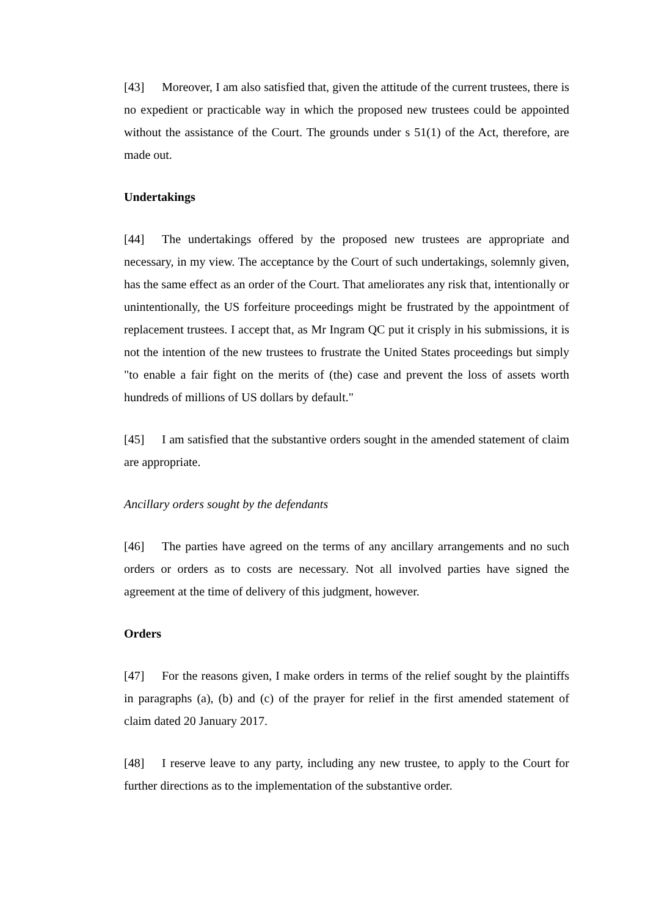[43] Moreover, I am also satisfied that, given the attitude of the current trustees, there is no expedient or practicable way in which the proposed new trustees could be appointed without the assistance of the Court. The grounds under s 51(1) of the Act, therefore, are made out.
Undertakings
[44] The undertakings offered by the proposed new trustees are appropriate and necessary, in my view. The acceptance by the Court of such undertakings, solemnly given, has the same effect as an order of the Court. That ameliorates any risk that, intentionally or unintentionally, the US forfeiture proceedings might be frustrated by the appointment of replacement trustees. I accept that, as Mr Ingram QC put it crisply in his submissions, it is not the intention of the new trustees to frustrate the United States proceedings but simply "to enable a fair fight on the merits of (the) case and prevent the loss of assets worth hundreds of millions of US dollars by default."
[45] I am satisfied that the substantive orders sought in the amended statement of claim are appropriate.
Ancillary orders sought by the defendants
[46] The parties have agreed on the terms of any ancillary arrangements and no such orders or orders as to costs are necessary. Not all involved parties have signed the agreement at the time of delivery of this judgment, however.
Orders
[47] For the reasons given, I make orders in terms of the relief sought by the plaintiffs in paragraphs (a), (b) and (c) of the prayer for relief in the first amended statement of claim dated 20 January 2017.
[48] I reserve leave to any party, including any new trustee, to apply to the Court for further directions as to the implementation of the substantive order.